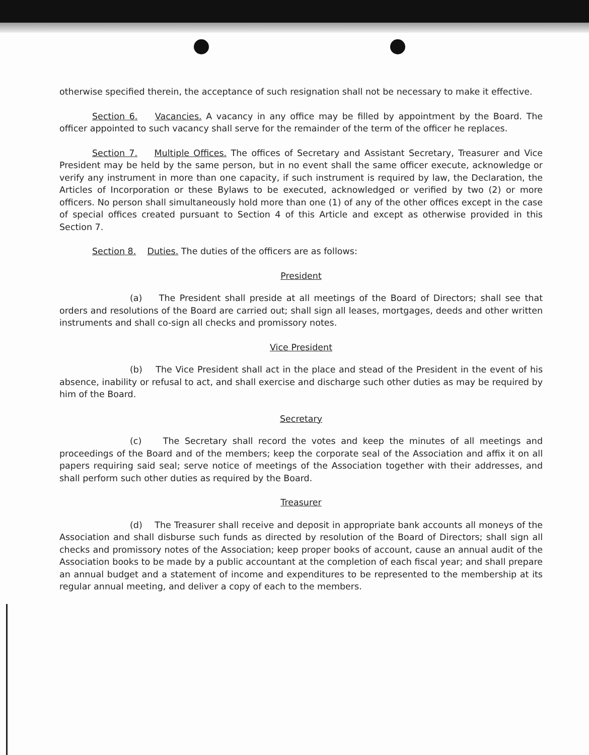otherwise specified therein, the acceptance of such resignation shall not be necessary to make it effective.
Section 6. Vacancies. A vacancy in any office may be filled by appointment by the Board. The officer appointed to such vacancy shall serve for the remainder of the term of the officer he replaces.
Section 7. Multiple Offices. The offices of Secretary and Assistant Secretary, Treasurer and Vice President may be held by the same person, but in no event shall the same officer execute, acknowledge or verify any instrument in more than one capacity, if such instrument is required by law, the Declaration, the Articles of Incorporation or these Bylaws to be executed, acknowledged or verified by two (2) or more officers. No person shall simultaneously hold more than one (1) of any of the other offices except in the case of special offices created pursuant to Section 4 of this Article and except as otherwise provided in this Section 7.
Section 8. Duties. The duties of the officers are as follows:
President
(a) The President shall preside at all meetings of the Board of Directors; shall see that orders and resolutions of the Board are carried out; shall sign all leases, mortgages, deeds and other written instruments and shall co-sign all checks and promissory notes.
Vice President
(b) The Vice President shall act in the place and stead of the President in the event of his absence, inability or refusal to act, and shall exercise and discharge such other duties as may be required by him of the Board.
Secretary
(c) The Secretary shall record the votes and keep the minutes of all meetings and proceedings of the Board and of the members; keep the corporate seal of the Association and affix it on all papers requiring said seal; serve notice of meetings of the Association together with their addresses, and shall perform such other duties as required by the Board.
Treasurer
(d) The Treasurer shall receive and deposit in appropriate bank accounts all moneys of the Association and shall disburse such funds as directed by resolution of the Board of Directors; shall sign all checks and promissory notes of the Association; keep proper books of account, cause an annual audit of the Association books to be made by a public accountant at the completion of each fiscal year; and shall prepare an annual budget and a statement of income and expenditures to be represented to the membership at its regular annual meeting, and deliver a copy of each to the members.